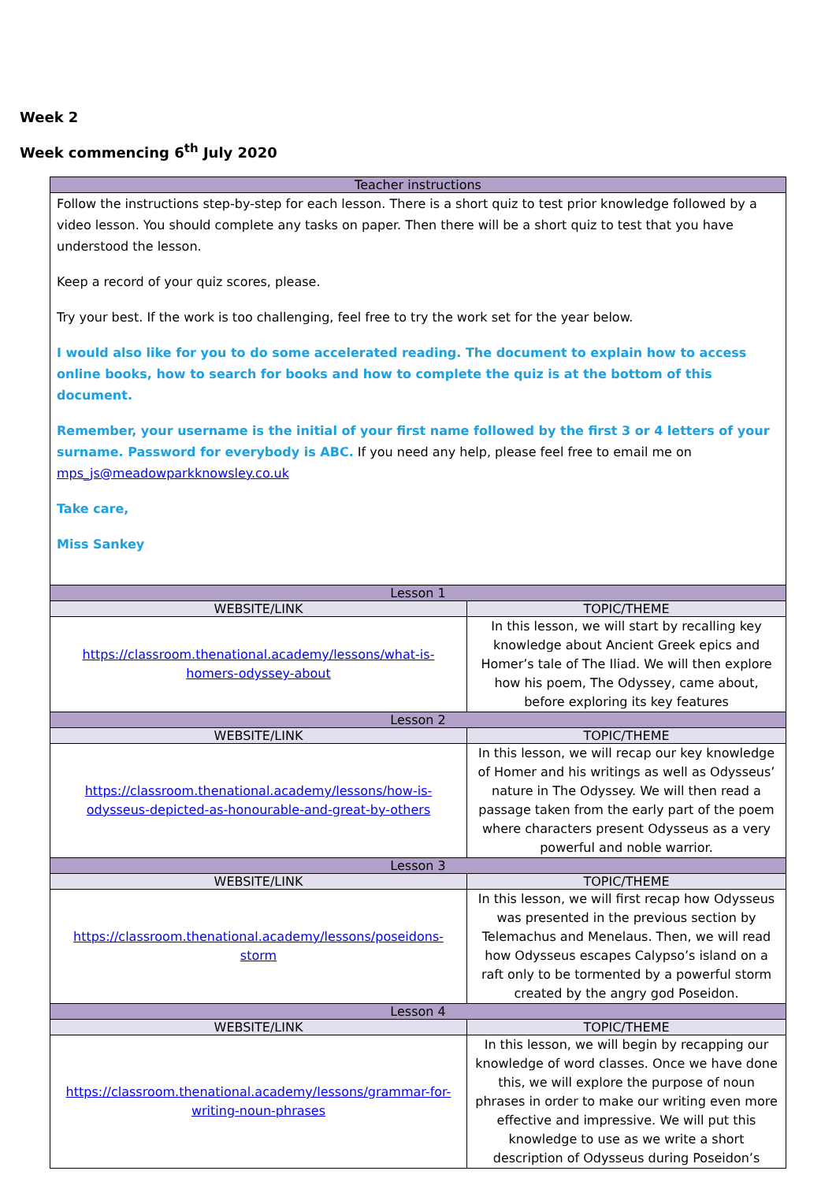Week 2
Week commencing 6<sup>th</sup> July 2020
| Teacher instructions | |
| Follow the instructions step-by-step for each lesson. There is a short quiz to test prior knowledge followed by a video lesson. You should complete any tasks on paper. Then there will be a short quiz to test that you have understood the lesson. Keep a record of your quiz scores, please. Try your best. If the work is too challenging, feel free to try the work set for the year below. I would also like for you to do some accelerated reading. The document to explain how to access online books, how to search for books and how to complete the quiz is at the bottom of this document. Remember, your username is the initial of your first name followed by the first 3 or 4 letters of your surname. Password for everybody is ABC. If you need any help, please feel free to email me on mps_js@meadowparkknowsley.co.uk Take care, Miss Sankey | |
| Lesson 1 | |
| WEBSITE/LINK | TOPIC/THEME |
| https://classroom.thenational.academy/lessons/what-is-homers-odyssey-about | In this lesson, we will start by recalling key knowledge about Ancient Greek epics and Homer’s tale of The Iliad. We will then explore how his poem, The Odyssey, came about, before exploring its key features |
| Lesson 2 | |
| WEBSITE/LINK | TOPIC/THEME |
| https://classroom.thenational.academy/lessons/how-is-odysseus-depicted-as-honourable-and-great-by-others | In this lesson, we will recap our key knowledge of Homer and his writings as well as Odysseus’ nature in The Odyssey. We will then read a passage taken from the early part of the poem where characters present Odysseus as a very powerful and noble warrior. |
| Lesson 3 | |
| WEBSITE/LINK | TOPIC/THEME |
| https://classroom.thenational.academy/lessons/poseidons-storm | In this lesson, we will first recap how Odysseus was presented in the previous section by Telemachus and Menelaus. Then, we will read how Odysseus escapes Calypso’s island on a raft only to be tormented by a powerful storm created by the angry god Poseidon. |
| Lesson 4 | |
| WEBSITE/LINK | TOPIC/THEME |
| https://classroom.thenational.academy/lessons/grammar-for-writing-noun-phrases | In this lesson, we will begin by recapping our knowledge of word classes. Once we have done this, we will explore the purpose of noun phrases in order to make our writing even more effective and impressive. We will put this knowledge to use as we write a short description of Odysseus during Poseidon’s |